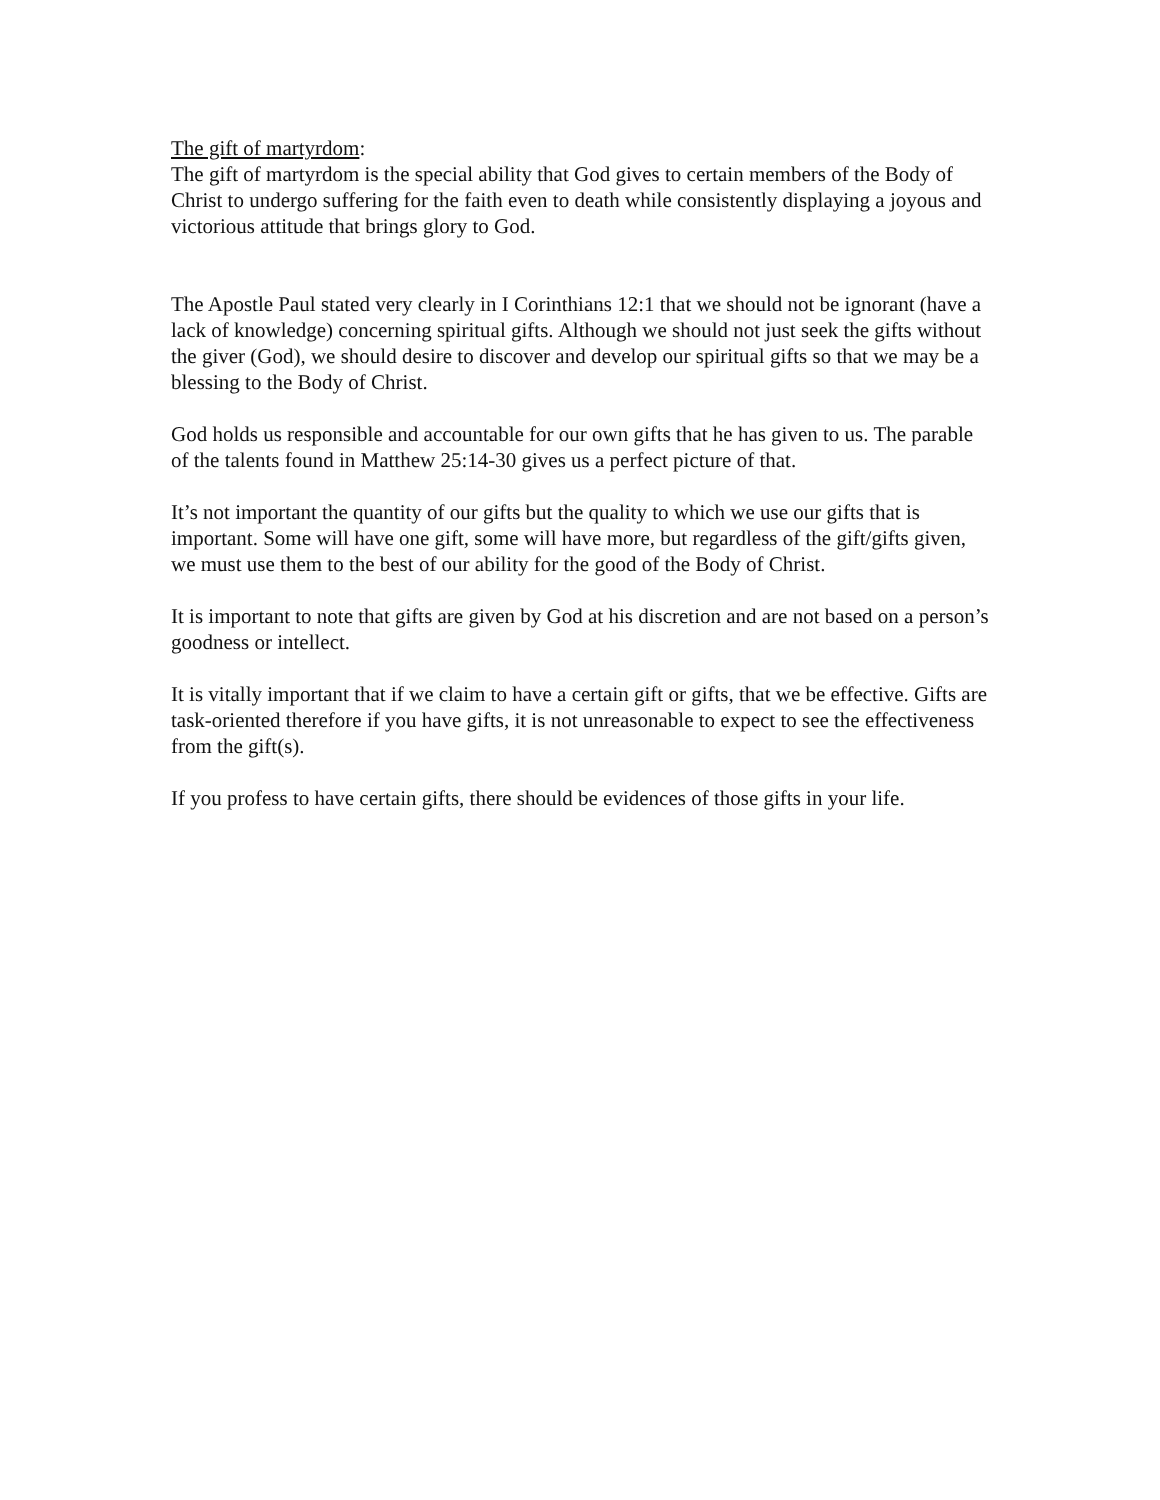The gift of martyrdom:
The gift of martyrdom is the special ability that God gives to certain members of the Body of Christ to undergo suffering for the faith even to death while consistently displaying a joyous and victorious attitude that brings glory to God.
The Apostle Paul stated very clearly in I Corinthians 12:1 that we should not be ignorant (have a lack of knowledge) concerning spiritual gifts. Although we should not just seek the gifts without the giver (God), we should desire to discover and develop our spiritual gifts so that we may be a blessing to the Body of Christ.
God holds us responsible and accountable for our own gifts that he has given to us. The parable of the talents found in Matthew 25:14-30 gives us a perfect picture of that.
It’s not important the quantity of our gifts but the quality to which we use our gifts that is important. Some will have one gift, some will have more, but regardless of the gift/gifts given, we must use them to the best of our ability for the good of the Body of Christ.
It is important to note that gifts are given by God at his discretion and are not based on a person’s goodness or intellect.
It is vitally important that if we claim to have a certain gift or gifts, that we be effective. Gifts are task-oriented therefore if you have gifts, it is not unreasonable to expect to see the effectiveness from the gift(s).
If you profess to have certain gifts, there should be evidences of those gifts in your life.